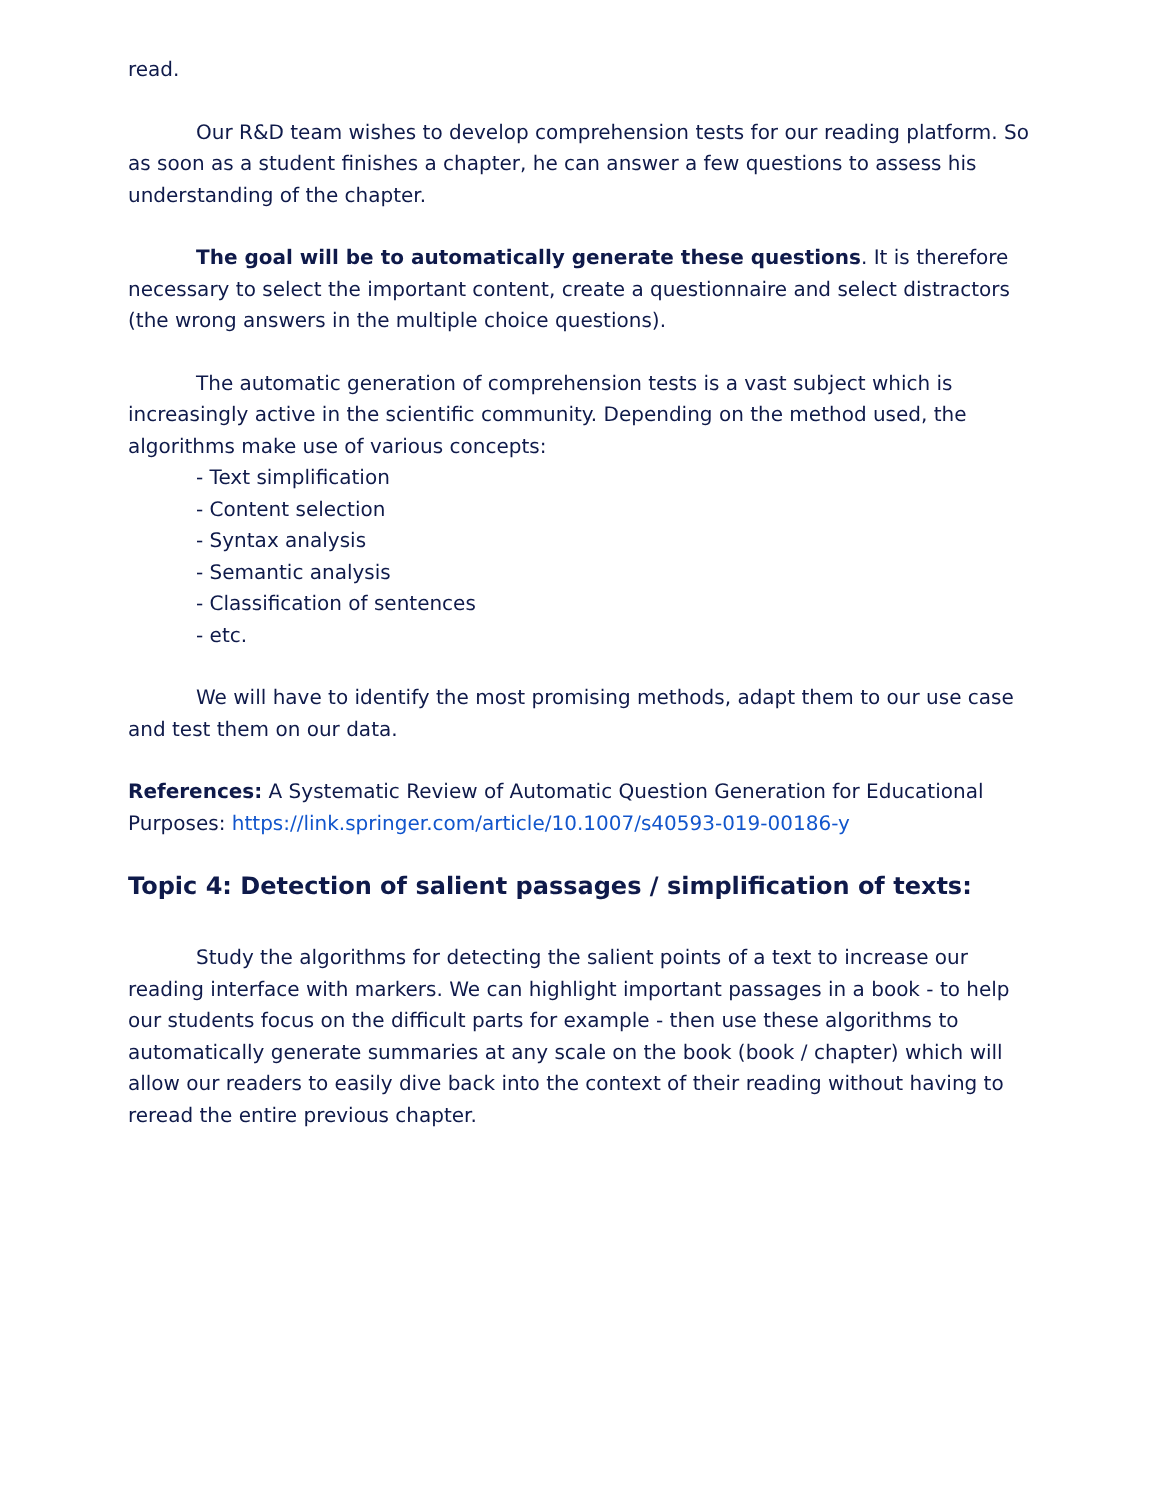read.
Our R&D team wishes to develop comprehension tests for our reading platform. So as soon as a student finishes a chapter, he can answer a few questions to assess his understanding of the chapter.
The goal will be to automatically generate these questions. It is therefore necessary to select the important content, create a questionnaire and select distractors (the wrong answers in the multiple choice questions).
The automatic generation of comprehension tests is a vast subject which is increasingly active in the scientific community. Depending on the method used, the algorithms make use of various concepts:
- Text simplification
- Content selection
- Syntax analysis
- Semantic analysis
- Classification of sentences
- etc.
We will have to identify the most promising methods, adapt them to our use case and test them on our data.
References: A Systematic Review of Automatic Question Generation for Educational Purposes: https://link.springer.com/article/10.1007/s40593-019-00186-y
Topic 4: Detection of salient passages / simplification of texts:
Study the algorithms for detecting the salient points of a text to increase our reading interface with markers. We can highlight important passages in a book - to help our students focus on the difficult parts for example - then use these algorithms to automatically generate summaries at any scale on the book (book / chapter) which will allow our readers to easily dive back into the context of their reading without having to reread the entire previous chapter.